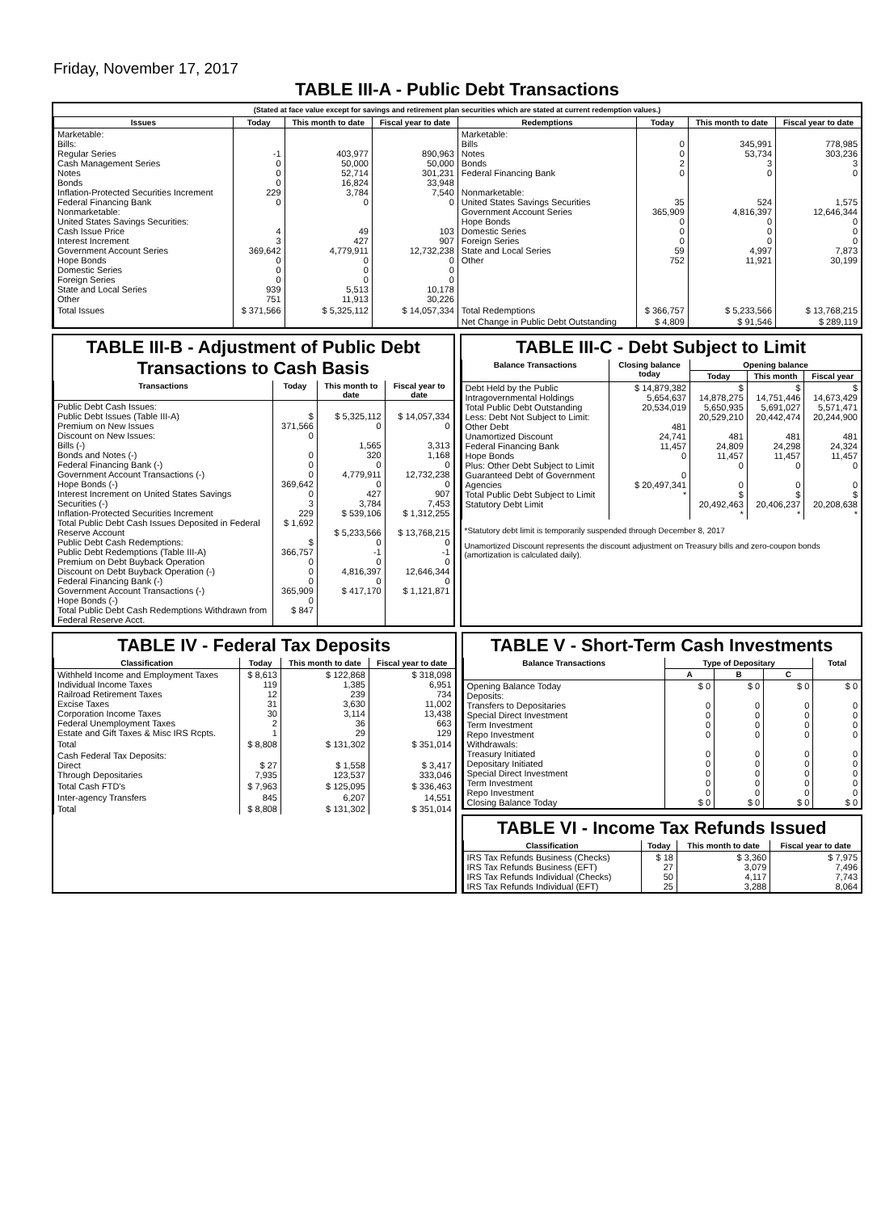Friday, November 17, 2017
TABLE III-A - Public Debt Transactions
(Stated at face value except for savings and retirement plan securities which are stated at current redemption values.)
| Issues | Today | This month to date | Fiscal year to date | Redemptions | Today | This month to date | Fiscal year to date |
| --- | --- | --- | --- | --- | --- | --- | --- |
| Marketable: Bills: Regular Series Cash Management Series Notes Bonds Inflation-Protected Securities Increment Federal Financing Bank Nonmarketable: United States Savings Securities: Cash Issue Price Interest Increment Government Account Series Hope Bonds Domestic Series Foreign Series State and Local Series Other | -1 0 0 0 229 0 4 3 369,642 0 0 0 939 751 | 403,977 50,000 52,714 16,824 3,784 0 49 427 4,779,911 0 0 0 5,513 11,913 | 890,963 50,000 301,231 33,948 7,540 0 103 907 12,732,238 0 0 0 10,178 30,226 | Marketable: Bills Notes Bonds Federal Financing Bank Nonmarketable: United States Savings Securities Government Account Series Hope Bonds Domestic Series Foreign Series State and Local Series Other | 0 0 2 0 35 365,909 0 0 0 59 752 | 345,991 53,734 3 0 524 4,816,397 0 0 0 4,997 11,921 | 778,985 303,236 3 0 1,575 12,646,344 0 0 0 7,873 30,199 |
| Total Issues | $ 371,566 | $ 5,325,112 | $ 14,057,334 | Total Redemptions | $ 366,757 | $ 5,233,566 | $ 13,768,215 |
| | | | | Net Change in Public Debt Outstanding | $ 4,809 | $ 91,546 | $ 289,119 |
TABLE III-B - Adjustment of Public Debt Transactions to Cash Basis
| Transactions | Today | This month to date | Fiscal year to date |
| --- | --- | --- | --- |
| Public Debt Cash Issues: Public Debt Issues (Table III-A) Premium on New Issues Discount on New Issues: Bills (-) Bonds and Notes (-) Federal Financing Bank (-) Government Account Transactions (-) Hope Bonds (-) Interest Increment on United States Savings Securities (-) Inflation-Protected Securities Increment Total Public Debt Cash Issues Deposited in Federal Reserve Account Public Debt Cash Redemptions: Public Debt Redemptions (Table III-A) Premium on Debt Buyback Operation Discount on Debt Buyback Operation (-) Federal Financing Bank (-) Government Account Transactions (-) Hope Bonds (-) Total Public Debt Cash Redemptions Withdrawn from Federal Reserve Acct. | $ 371,566 0 0 0 0 369,642 0 3 229 $ 1,692 $ 366,757 0 0 0 365,909 0 $ 847 | $ 5,325,112 0 1,565 320 0 4,779,911 0 427 3,784 $ 539,106 $ 5,233,566 0 -1 0 4,816,397 0 $ 417,170 | $ 14,057,334 0 3,313 1,168 0 12,732,238 0 907 7,453 $ 1,312,255 $ 13,768,215 0 -1 0 12,646,344 0 $ 1,121,871 |
TABLE III-C - Debt Subject to Limit
| Balance Transactions | Closing balance today | Opening balance | | |
| --- | --- | --- | --- | --- |
| | | Today | This month | Fiscal year |
| Debt Held by the Public Intragovernmental Holdings Total Public Debt Outstanding Less: Debt Not Subject to Limit: Other Debt Unamortized Discount Federal Financing Bank Hope Bonds Plus: Other Debt Subject to Limit Guaranteed Debt of Government Agencies Total Public Debt Subject to Limit Statutory Debt Limit | $ 14,879,382 5,654,637 20,534,019 481 24,741 11,457 0 0 $ 20,497,341 * | $ 14,878,275 5,650,935 20,529,210 481 24,809 11,457 0 0 $ 20,492,463 * | $ 14,751,446 5,691,027 20,442,474 481 24,298 11,457 0 0 $ 20,406,237 * | $ 14,673,429 5,571,471 20,244,900 481 24,324 11,457 0 0 $ 20,208,638 * |
*Statutory debt limit is temporarily suspended through December 8, 2017
Unamortized Discount represents the discount adjustment on Treasury bills and zero-coupon bonds (amortization is calculated daily).
TABLE IV - Federal Tax Deposits
| Classification | Today | This month to date | Fiscal year to date |
| --- | --- | --- | --- |
| Withheld Income and Employment Taxes Individual Income Taxes Railroad Retirement Taxes Excise Taxes Corporation Income Taxes Federal Unemployment Taxes Estate and Gift Taxes & Misc IRS Rcpts. | $ 8,613 119 12 31 30 2 1 | $ 122,868 1,385 239 3,630 3,114 36 29 | $ 318,098 6,951 734 11,002 13,438 663 129 |
| Total | $ 8,808 | $ 131,302 | $ 351,014 |
| Cash Federal Tax Deposits: Direct Through Depositaries | $ 27 7,935 | $ 1,558 123,537 | $ 3,417 333,046 |
| Total Cash FTD's | $ 7,963 | $ 125,095 | $ 336,463 |
| Inter-agency Transfers | 845 | 6,207 | 14,551 |
| Total | $ 8,808 | $ 131,302 | $ 351,014 |
TABLE V - Short-Term Cash Investments
| Balance Transactions | Type of Depositary | | | Total |
| --- | --- | --- | --- | --- |
| | A | B | C | |
| Opening Balance Today Deposits: Transfers to Depositaries Special Direct Investment Term Investment Repo Investment Withdrawals: Treasury Initiated Depositary Initiated Special Direct Investment Term Investment Repo Investment Closing Balance Today | $ 0 0 0 0 0 0 0 0 0 0 $ 0 | $ 0 0 0 0 0 0 0 0 0 0 $ 0 | $ 0 0 0 0 0 0 0 0 0 0 $ 0 | $ 0 0 0 0 0 0 0 0 0 0 $ 0 |
TABLE VI - Income Tax Refunds Issued
| Classification | Today | This month to date | Fiscal year to date |
| --- | --- | --- | --- |
| IRS Tax Refunds Business (Checks) IRS Tax Refunds Business (EFT) IRS Tax Refunds Individual (Checks) IRS Tax Refunds Individual (EFT) | $ 18 27 50 25 | $ 3,360 3,079 4,117 3,288 | $ 7,975 7,496 7,743 8,064 |